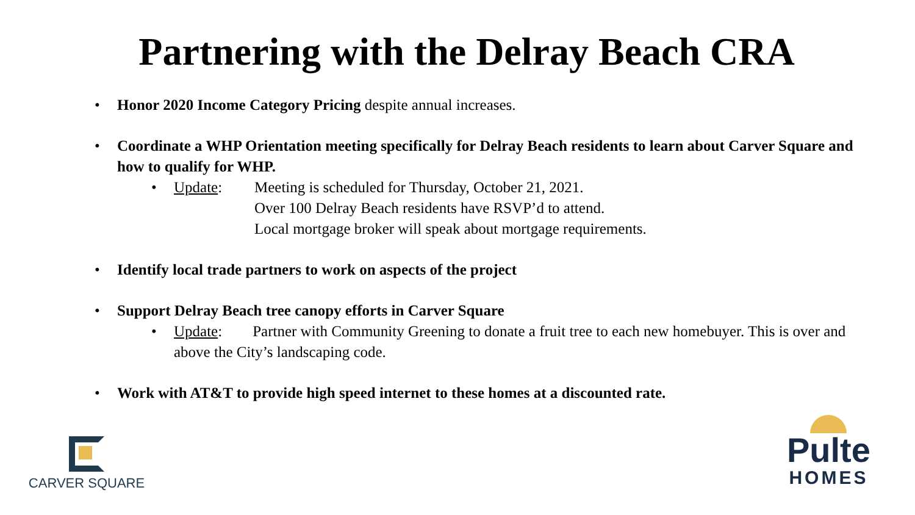Partnering with the Delray Beach CRA
Honor 2020 Income Category Pricing despite annual increases.
Coordinate a WHP Orientation meeting specifically for Delray Beach residents to learn about Carver Square and how to qualify for WHP.
•
Update: Meeting is scheduled for Thursday, October 21, 2021.
Over 100 Delray Beach residents have RSVP’d to attend.
Local mortgage broker will speak about mortgage requirements.
Identify local trade partners to work on aspects of the project
Support Delray Beach tree canopy efforts in Carver Square
• Update: Partner with Community Greening to donate a fruit tree to each new homebuyer. This is over and above the City’s landscaping code.
Work with AT&T to provide high speed internet to these homes at a discounted rate.
CARVER SQUARE
Pulte
HOMES